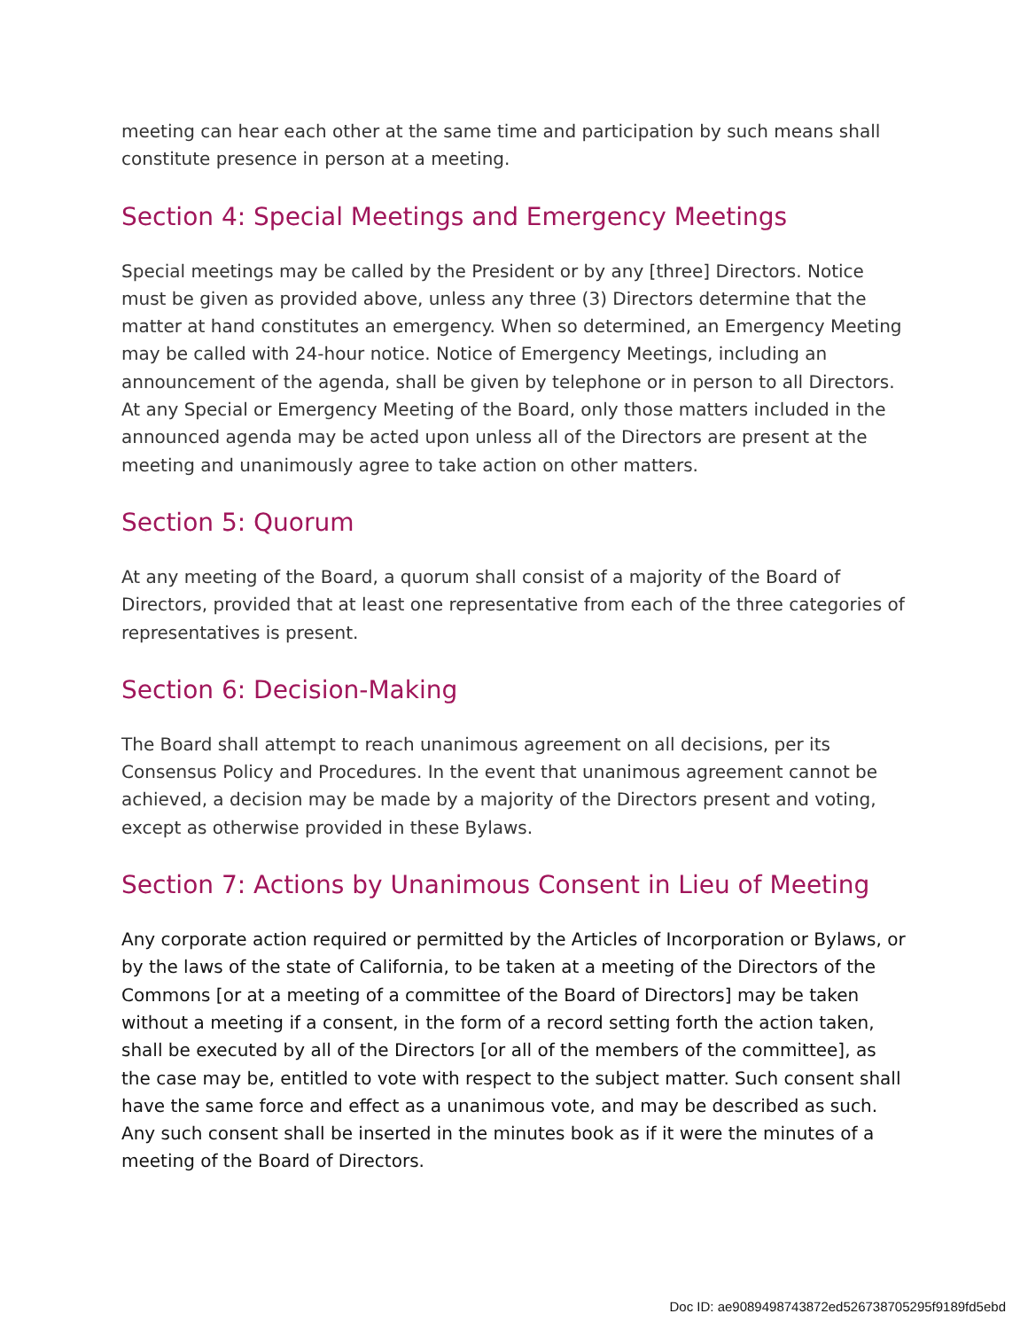meeting can hear each other at the same time and participation by such means shall constitute presence in person at a meeting.
Section 4: Special Meetings and Emergency Meetings
Special meetings may be called by the President or by any [three] Directors. Notice must be given as provided above, unless any three (3) Directors determine that the matter at hand constitutes an emergency. When so determined, an Emergency Meeting may be called with 24-hour notice. Notice of Emergency Meetings, including an announcement of the agenda, shall be given by telephone or in person to all Directors. At any Special or Emergency Meeting of the Board, only those matters included in the announced agenda may be acted upon unless all of the Directors are present at the meeting and unanimously agree to take action on other matters.
Section 5: Quorum
At any meeting of the Board, a quorum shall consist of a majority of the Board of Directors, provided that at least one representative from each of the three categories of representatives is present.
Section 6: Decision-Making
The Board shall attempt to reach unanimous agreement on all decisions, per its Consensus Policy and Procedures. In the event that unanimous agreement cannot be achieved, a decision may be made by a majority of the Directors present and voting, except as otherwise provided in these Bylaws.
Section 7: Actions by Unanimous Consent in Lieu of Meeting
Any corporate action required or permitted by the Articles of Incorporation or Bylaws, or by the laws of the state of California, to be taken at a meeting of the Directors of the Commons [or at a meeting of a committee of the Board of Directors] may be taken without a meeting if a consent, in the form of a record setting forth the action taken, shall be executed by all of the Directors [or all of the members of the committee], as the case may be, entitled to vote with respect to the subject matter. Such consent shall have the same force and effect as a unanimous vote, and may be described as such. Any such consent shall be inserted in the minutes book as if it were the minutes of a meeting of the Board of Directors.
Doc ID: ae9089498743872ed526738705295f9189fd5ebd